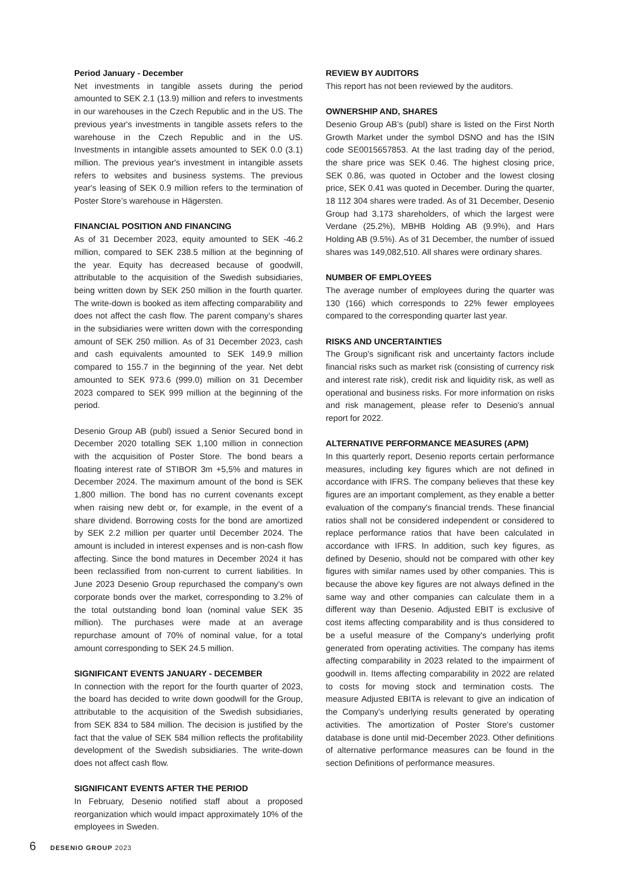Period January - December
Net investments in tangible assets during the period amounted to SEK 2.1 (13.9) million and refers to investments in our warehouses in the Czech Republic and in the US. The previous year's investments in tangible assets refers to the warehouse in the Czech Republic and in the US. Investments in intangible assets amounted to SEK 0.0 (3.1) million. The previous year's investment in intangible assets refers to websites and business systems. The previous year's leasing of SEK 0.9 million refers to the termination of Poster Store’s warehouse in Hägersten.
FINANCIAL POSITION AND FINANCING
As of 31 December 2023, equity amounted to SEK -46.2 million, compared to SEK 238.5 million at the beginning of the year. Equity has decreased because of goodwill, attributable to the acquisition of the Swedish subsidiaries, being written down by SEK 250 million in the fourth quarter. The write-down is booked as item affecting comparability and does not affect the cash flow. The parent company’s shares in the subsidiaries were written down with the corresponding amount of SEK 250 million. As of 31 December 2023, cash and cash equivalents amounted to SEK 149.9 million compared to 155.7 in the beginning of the year. Net debt amounted to SEK 973.6 (999.0) million on 31 December 2023 compared to SEK 999 million at the beginning of the period.
Desenio Group AB (publ) issued a Senior Secured bond in December 2020 totalling SEK 1,100 million in connection with the acquisition of Poster Store. The bond bears a floating interest rate of STIBOR 3m +5,5% and matures in December 2024. The maximum amount of the bond is SEK 1,800 million. The bond has no current covenants except when raising new debt or, for example, in the event of a share dividend. Borrowing costs for the bond are amortized by SEK 2.2 million per quarter until December 2024. The amount is included in interest expenses and is non-cash flow affecting. Since the bond matures in December 2024 it has been reclassified from non-current to current liabilities. In June 2023 Desenio Group repurchased the company's own corporate bonds over the market, corresponding to 3.2% of the total outstanding bond loan (nominal value SEK 35 million). The purchases were made at an average repurchase amount of 70% of nominal value, for a total amount corresponding to SEK 24.5 million.
SIGNIFICANT EVENTS JANUARY - DECEMBER
In connection with the report for the fourth quarter of 2023, the board has decided to write down goodwill for the Group, attributable to the acquisition of the Swedish subsidiaries, from SEK 834 to 584 million. The decision is justified by the fact that the value of SEK 584 million reflects the profitability development of the Swedish subsidiaries. The write-down does not affect cash flow.
SIGNIFICANT EVENTS AFTER THE PERIOD
In February, Desenio notified staff about a proposed reorganization which would impact approximately 10% of the employees in Sweden.
REVIEW BY AUDITORS
This report has not been reviewed by the auditors.
OWNERSHIP AND, SHARES
Desenio Group AB’s (publ) share is listed on the First North Growth Market under the symbol DSNO and has the ISIN code SE0015657853. At the last trading day of the period, the share price was SEK 0.46. The highest closing price, SEK 0.86, was quoted in October and the lowest closing price, SEK 0.41 was quoted in December. During the quarter, 18 112 304 shares were traded. As of 31 December, Desenio Group had 3,173 shareholders, of which the largest were Verdane (25.2%), MBHB Holding AB (9.9%), and Hars Holding AB (9.5%). As of 31 December, the number of issued shares was 149,082,510. All shares were ordinary shares.
NUMBER OF EMPLOYEES
The average number of employees during the quarter was 130 (166) which corresponds to 22% fewer employees compared to the corresponding quarter last year.
RISKS AND UNCERTAINTIES
The Group's significant risk and uncertainty factors include financial risks such as market risk (consisting of currency risk and interest rate risk), credit risk and liquidity risk, as well as operational and business risks. For more information on risks and risk management, please refer to Desenio's annual report for 2022.
ALTERNATIVE PERFORMANCE MEASURES (APM)
In this quarterly report, Desenio reports certain performance measures, including key figures which are not defined in accordance with IFRS. The company believes that these key figures are an important complement, as they enable a better evaluation of the company's financial trends. These financial ratios shall not be considered independent or considered to replace performance ratios that have been calculated in accordance with IFRS. In addition, such key figures, as defined by Desenio, should not be compared with other key figures with similar names used by other companies. This is because the above key figures are not always defined in the same way and other companies can calculate them in a different way than Desenio. Adjusted EBIT is exclusive of cost items affecting comparability and is thus considered to be a useful measure of the Company's underlying profit generated from operating activities. The company has items affecting comparability in 2023 related to the impairment of goodwill in. Items affecting comparability in 2022 are related to costs for moving stock and termination costs. The measure Adjusted EBITA is relevant to give an indication of the Company's underlying results generated by operating activities. The amortization of Poster Store’s customer database is done until mid-December 2023. Other definitions of alternative performance measures can be found in the section Definitions of performance measures.
6 DESENIO GROUP 2023